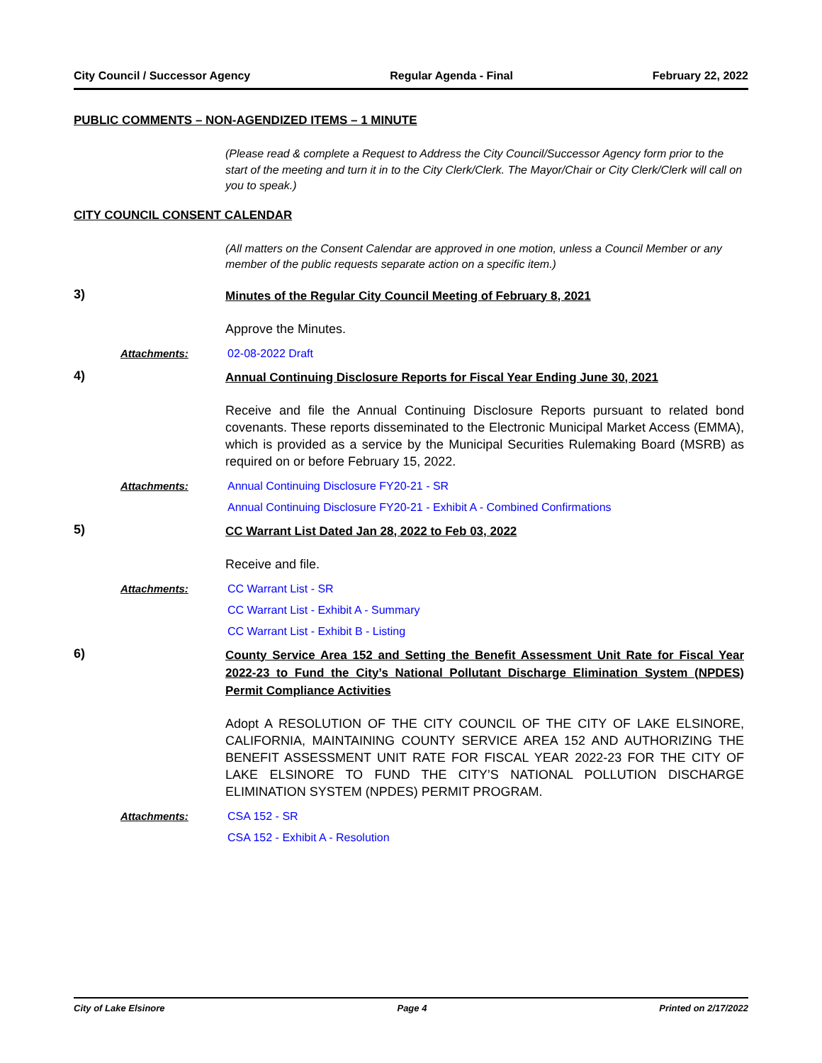City Council / Successor Agency Regular Agenda - Final February 22, 2022
PUBLIC COMMENTS – NON-AGENDIZED ITEMS – 1 MINUTE
(Please read & complete a Request to Address the City Council/Successor Agency form prior to the start of the meeting and turn it in to the City Clerk/Clerk. The Mayor/Chair or City Clerk/Clerk will call on you to speak.)
CITY COUNCIL CONSENT CALENDAR
(All matters on the Consent Calendar are approved in one motion, unless a Council Member or any member of the public requests separate action on a specific item.)
3)
Minutes of the Regular City Council Meeting of February 8, 2021
Approve the Minutes.
Attachments: 02-08-2022 Draft
4)
Annual Continuing Disclosure Reports for Fiscal Year Ending June 30, 2021
Receive and file the Annual Continuing Disclosure Reports pursuant to related bond covenants. These reports disseminated to the Electronic Municipal Market Access (EMMA), which is provided as a service by the Municipal Securities Rulemaking Board (MSRB) as required on or before February 15, 2022.
Attachments: Annual Continuing Disclosure FY20-21 - SR
Annual Continuing Disclosure FY20-21 - Exhibit A - Combined Confirmations
5)
CC Warrant List Dated Jan 28, 2022 to Feb 03, 2022
Receive and file.
Attachments: CC Warrant List - SR
CC Warrant List - Exhibit A - Summary
CC Warrant List - Exhibit B - Listing
6)
County Service Area 152 and Setting the Benefit Assessment Unit Rate for Fiscal Year 2022-23 to Fund the City’s National Pollutant Discharge Elimination System (NPDES) Permit Compliance Activities
Adopt A RESOLUTION OF THE CITY COUNCIL OF THE CITY OF LAKE ELSINORE, CALIFORNIA, MAINTAINING COUNTY SERVICE AREA 152 AND AUTHORIZING THE BENEFIT ASSESSMENT UNIT RATE FOR FISCAL YEAR 2022-23 FOR THE CITY OF LAKE ELSINORE TO FUND THE CITY’S NATIONAL POLLUTION DISCHARGE ELIMINATION SYSTEM (NPDES) PERMIT PROGRAM.
Attachments: CSA 152 - SR
CSA 152 - Exhibit A - Resolution
City of Lake Elsinore Page 4 Printed on 2/17/2022